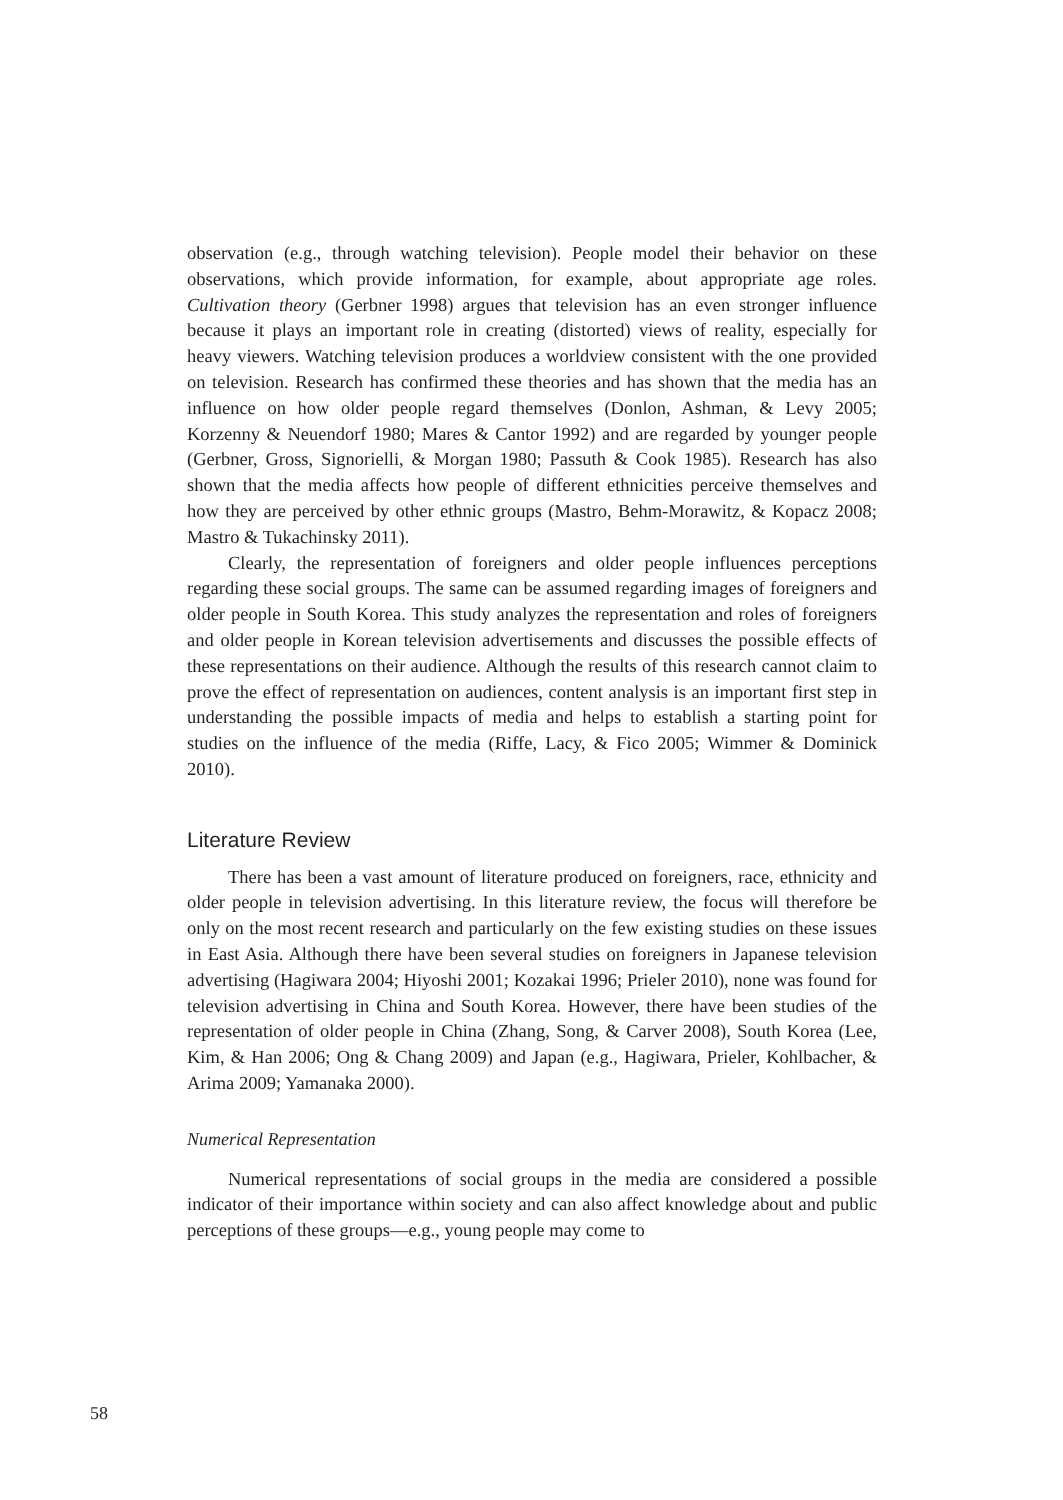observation (e.g., through watching television). People model their behavior on these observations, which provide information, for example, about appropriate age roles. Cultivation theory (Gerbner 1998) argues that television has an even stronger influence because it plays an important role in creating (distorted) views of reality, especially for heavy viewers. Watching television produces a worldview consistent with the one provided on television. Research has confirmed these theories and has shown that the media has an influence on how older people regard themselves (Donlon, Ashman, & Levy 2005; Korzenny & Neuendorf 1980; Mares & Cantor 1992) and are regarded by younger people (Gerbner, Gross, Signorielli, & Morgan 1980; Passuth & Cook 1985). Research has also shown that the media affects how people of different ethnicities perceive themselves and how they are perceived by other ethnic groups (Mastro, Behm-Morawitz, & Kopacz 2008; Mastro & Tukachinsky 2011).
Clearly, the representation of foreigners and older people influences perceptions regarding these social groups. The same can be assumed regarding images of foreigners and older people in South Korea. This study analyzes the representation and roles of foreigners and older people in Korean television advertisements and discusses the possible effects of these representations on their audience. Although the results of this research cannot claim to prove the effect of representation on audiences, content analysis is an important first step in understanding the possible impacts of media and helps to establish a starting point for studies on the influence of the media (Riffe, Lacy, & Fico 2005; Wimmer & Dominick 2010).
Literature Review
There has been a vast amount of literature produced on foreigners, race, ethnicity and older people in television advertising. In this literature review, the focus will therefore be only on the most recent research and particularly on the few existing studies on these issues in East Asia. Although there have been several studies on foreigners in Japanese television advertising (Hagiwara 2004; Hiyoshi 2001; Kozakai 1996; Prieler 2010), none was found for television advertising in China and South Korea. However, there have been studies of the representation of older people in China (Zhang, Song, & Carver 2008), South Korea (Lee, Kim, & Han 2006; Ong & Chang 2009) and Japan (e.g., Hagiwara, Prieler, Kohlbacher, & Arima 2009; Yamanaka 2000).
Numerical Representation
Numerical representations of social groups in the media are considered a possible indicator of their importance within society and can also affect knowledge about and public perceptions of these groups—e.g., young people may come to
58